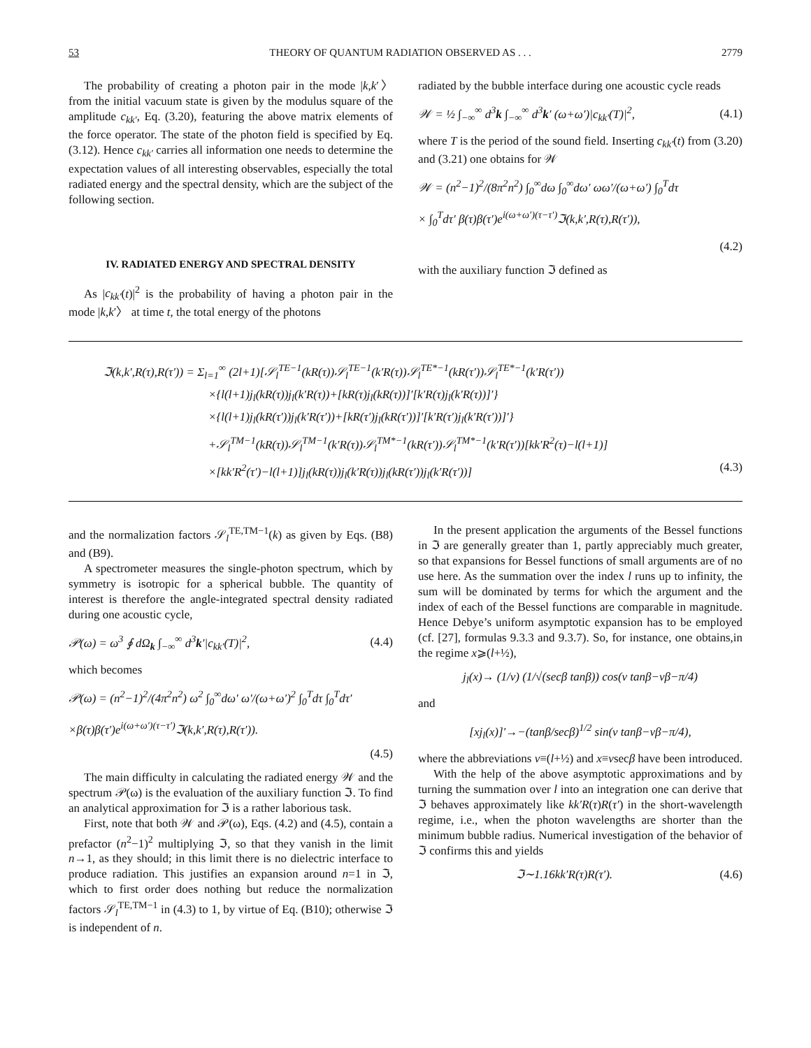53 THEORY OF QUANTUM RADIATION OBSERVED AS . . . 2779
The probability of creating a photon pair in the mode |k,k′〉 from the initial vacuum state is given by the modulus square of the amplitude c<sub>kk′</sub>, Eq. (3.20), featuring the above matrix elements of the force operator. The state of the photon field is specified by Eq. (3.12). Hence c<sub>kk′</sub> carries all information one needs to determine the expectation values of all interesting observables, especially the total radiated energy and the spectral density, which are the subject of the following section.
IV. RADIATED ENERGY AND SPECTRAL DENSITY
As |c<sub>kk′</sub>(t)|<sup>2</sup> is the probability of having a photon pair in the mode |k,k′〉 at time t, the total energy of the photons
radiated by the bubble interface during one acoustic cycle reads
𝒲 = ½ ∫<sub>−∞</sub><sup>∞</sup> d<sup>3</sup>k ∫<sub>−∞</sub><sup>∞</sup> d<sup>3</sup>k′ (ω+ω′)|c<sub>kk′</sub>(T)|<sup>2</sup>, (4.1)
where T is the period of the sound field. Inserting c<sub>kk′</sub>(t) from (3.20) and (3.21) one obtains for 𝒲
𝒲 = (n<sup>2</sup>−1)<sup>2</sup>/(8π<sup>2</sup>n<sup>2</sup>) ∫<sub>0</sub><sup>∞</sup>dω ∫<sub>0</sub><sup>∞</sup>dω′ ωω′/(ω+ω′) ∫<sub>0</sub><sup>T</sup>dτ
× ∫<sub>0</sub><sup>T</sup>dτ′ β(τ)β(τ′)e<sup>i(ω+ω′)(τ−τ′)</sup>ℑ(k,k′,R(τ),R(τ′)),
(4.2)
with the auxiliary function ℑ defined as
ℑ(k,k′,R(τ),R(τ′)) = Σ<sub>l=1</sub><sup>∞</sup> (2l+1)[𝒮<sub>l</sub><sup>TE−1</sup>(kR(τ))𝒮<sub>l</sub><sup>TE−1</sup>(k′R(τ))𝒮<sub>l</sub><sup>TE*−1</sup>(kR(τ′))𝒮<sub>l</sub><sup>TE*−1</sup>(k′R(τ′))
×{l(l+1)j<sub>l</sub>(kR(τ))j<sub>l</sub>(k′R(τ))+[kR(τ)j<sub>l</sub>(kR(τ))]′[k′R(τ)j<sub>l</sub>(k′R(τ))]′}
×{l(l+1)j<sub>l</sub>(kR(τ′))j<sub>l</sub>(k′R(τ′))+[kR(τ′)j<sub>l</sub>(kR(τ′))]′[k′R(τ′)j<sub>l</sub>(k′R(τ′))]′}
+𝒮<sub>l</sub><sup>TM−1</sup>(kR(τ))𝒮<sub>l</sub><sup>TM−1</sup>(k′R(τ))𝒮<sub>l</sub><sup>TM*−1</sup>(kR(τ′))𝒮<sub>l</sub><sup>TM*−1</sup>(k′R(τ′))[kk′R<sup>2</sup>(τ)−l(l+1)]
×[kk′R<sup>2</sup>(τ′)−l(l+1)]j<sub>l</sub>(kR(τ))j<sub>l</sub>(k′R(τ))j<sub>l</sub>(kR(τ′))j<sub>l</sub>(k′R(τ′))] (4.3)
and the normalization factors 𝒮<sub>l</sub><sup>TE,TM−1</sup>(k) as given by Eqs. (B8) and (B9).
A spectrometer measures the single-photon spectrum, which by symmetry is isotropic for a spherical bubble. The quantity of interest is therefore the angle-integrated spectral density radiated during one acoustic cycle,
𝒫(ω) = ω<sup>3</sup> ∮ dΩ<sub>k</sub> ∫<sub>−∞</sub><sup>∞</sup> d<sup>3</sup>k′|c<sub>kk′</sub>(T)|<sup>2</sup>, (4.4)
which becomes
𝒫(ω) = (n<sup>2</sup>−1)<sup>2</sup>/(4π<sup>2</sup>n<sup>2</sup>) ω<sup>2</sup> ∫<sub>0</sub><sup>∞</sup>dω′ ω′/(ω+ω′)<sup>2</sup> ∫<sub>0</sub><sup>T</sup>dτ ∫<sub>0</sub><sup>T</sup>dτ′
×β(τ)β(τ′)e<sup>i(ω+ω′)(τ−τ′)</sup>ℑ(k,k′,R(τ),R(τ′)).
(4.5)
The main difficulty in calculating the radiated energy 𝒲 and the spectrum 𝒫(ω) is the evaluation of the auxiliary function ℑ. To find an analytical approximation for ℑ is a rather laborious task.
First, note that both 𝒲 and 𝒫(ω), Eqs. (4.2) and (4.5), contain a prefactor (n<sup>2</sup>−1)<sup>2</sup> multiplying ℑ, so that they vanish in the limit n→1, as they should; in this limit there is no dielectric interface to produce radiation. This justifies an expansion around n=1 in ℑ, which to first order does nothing but reduce the normalization factors 𝒮<sub>l</sub><sup>TE,TM−1</sup> in (4.3) to 1, by virtue of Eq. (B10); otherwise ℑ is independent of n.
In the present application the arguments of the Bessel functions in ℑ are generally greater than 1, partly appreciably much greater, so that expansions for Bessel functions of small arguments are of no use here. As the summation over the index l runs up to infinity, the sum will be dominated by terms for which the argument and the index of each of the Bessel functions are comparable in magnitude. Hence Debye’s uniform asymptotic expansion has to be employed (cf. [27], formulas 9.3.3 and 9.3.7). So, for instance, one obtains,in the regime x⩾(l+½),
j<sub>l</sub>(x)→ (1/ν) (1/√(secβ tanβ)) cos(ν tanβ−νβ−π/4)
and
[xj<sub>l</sub>(x)]′→−(tanβ/secβ)<sup>1/2</sup> sin(ν tanβ−νβ−π/4),
where the abbreviations ν≡(l+½) and x≡νsecβ have been introduced.
With the help of the above asymptotic approximations and by turning the summation over l into an integration one can derive that ℑ behaves approximately like kk′R(τ)R(τ′) in the short-wavelength regime, i.e., when the photon wavelengths are shorter than the minimum bubble radius. Numerical investigation of the behavior of ℑ confirms this and yields
ℑ∼1.16kk′R(τ)R(τ′). (4.6)